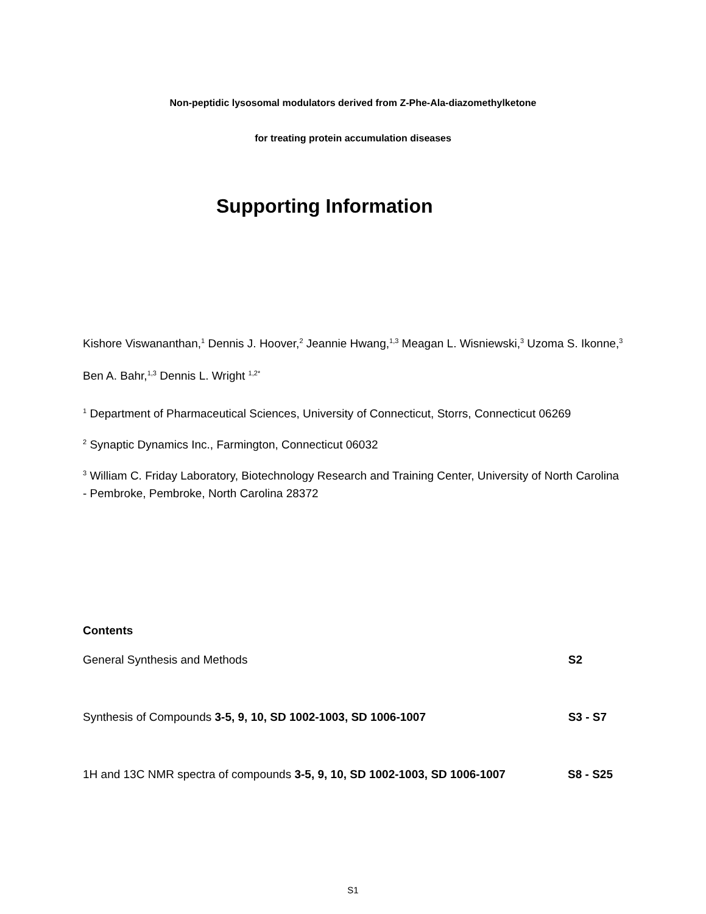Non-peptidic lysosomal modulators derived from Z-Phe-Ala-diazomethylketone
for treating protein accumulation diseases
Supporting Information
Kishore Viswananthan,<sup>1</sup> Dennis J. Hoover,<sup>2</sup> Jeannie Hwang,<sup>1,3</sup> Meagan L. Wisniewski,<sup>3</sup> Uzoma S. Ikonne,<sup>3</sup> Ben A. Bahr,<sup>1,3</sup> Dennis L. Wright <sup>1,2*</sup>
<sup>1</sup> Department of Pharmaceutical Sciences, University of Connecticut, Storrs, Connecticut 06269
<sup>2</sup> Synaptic Dynamics Inc., Farmington, Connecticut 06032
<sup>3</sup> William C. Friday Laboratory, Biotechnology Research and Training Center, University of North Carolina - Pembroke, Pembroke, North Carolina 28372
Contents
General Synthesis and Methods S2
Synthesis of Compounds 3-5, 9, 10, SD 1002-1003, SD 1006-1007 S3 - S7
1H and 13C NMR spectra of compounds 3-5, 9, 10, SD 1002-1003, SD 1006-1007 S8 - S25
S1